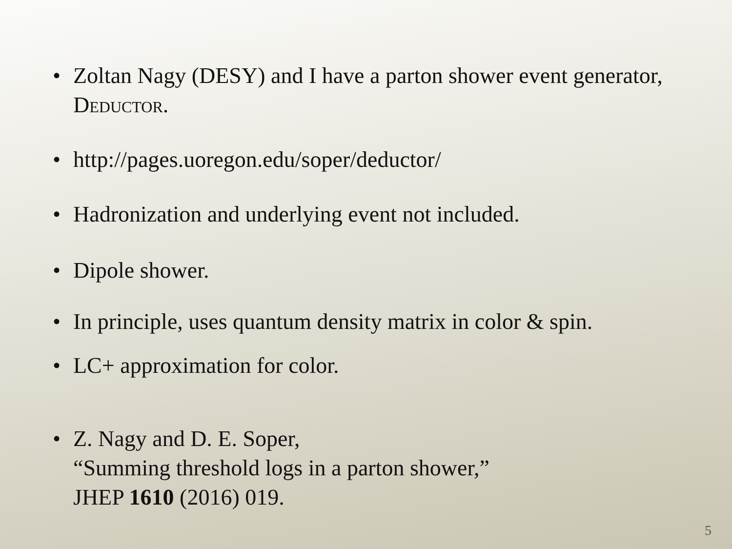• Zoltan Nagy (DESY) and I have a parton shower event generator, Deductor.
• http://pages.uoregon.edu/soper/deductor/
• Hadronization and underlying event not included.
• Dipole shower.
• In principle, uses quantum density matrix in color & spin.
• LC+ approximation for color.
• Z. Nagy and D. E. Soper,
“Summing threshold logs in a parton shower,”
JHEP 1610 (2016) 019.
5